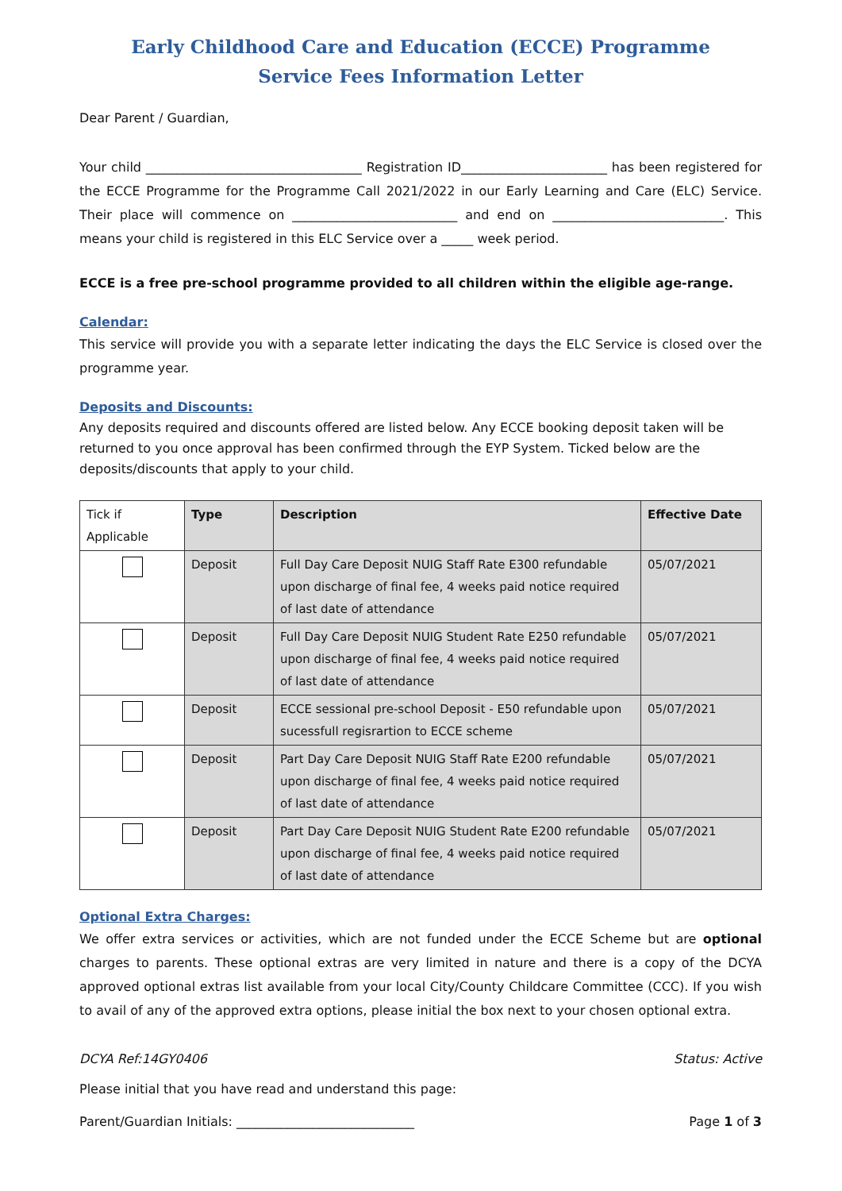Early Childhood Care and Education (ECCE) Programme
Service Fees Information Letter
Dear Parent / Guardian,
Your child __________________________________ Registration ID_______________________ has been registered for the ECCE Programme for the Programme Call 2021/2022 in our Early Learning and Care (ELC) Service. Their place will commence on __________________________ and end on ___________________________. This means your child is registered in this ELC Service over a _____ week period.
ECCE is a free pre-school programme provided to all children within the eligible age-range.
Calendar:
This service will provide you with a separate letter indicating the days the ELC Service is closed over the programme year.
Deposits and Discounts:
Any deposits required and discounts offered are listed below. Any ECCE booking deposit taken will be returned to you once approval has been confirmed through the EYP System. Ticked below are the deposits/discounts that apply to your child.
| Tick if Applicable | Type | Description | Effective Date |
| --- | --- | --- | --- |
| | Deposit | Full Day Care Deposit NUIG Staff Rate E300 refundable upon discharge of final fee, 4 weeks paid notice required of last date of attendance | 05/07/2021 |
| | Deposit | Full Day Care Deposit NUIG Student Rate E250 refundable upon discharge of final fee, 4 weeks paid notice required of last date of attendance | 05/07/2021 |
| | Deposit | ECCE sessional pre-school Deposit - E50 refundable upon sucessfull regisrartion to ECCE scheme | 05/07/2021 |
| | Deposit | Part Day Care Deposit NUIG Staff Rate E200 refundable upon discharge of final fee, 4 weeks paid notice required of last date of attendance | 05/07/2021 |
| | Deposit | Part Day Care Deposit NUIG Student Rate E200 refundable upon discharge of final fee, 4 weeks paid notice required of last date of attendance | 05/07/2021 |
Optional Extra Charges:
We offer extra services or activities, which are not funded under the ECCE Scheme but are optional charges to parents. These optional extras are very limited in nature and there is a copy of the DCYA approved optional extras list available from your local City/County Childcare Committee (CCC). If you wish to avail of any of the approved extra options, please initial the box next to your chosen optional extra.
DCYA Ref:14GY0406 Status: Active
Please initial that you have read and understand this page:
Parent/Guardian Initials: ____________________________ Page 1 of 3